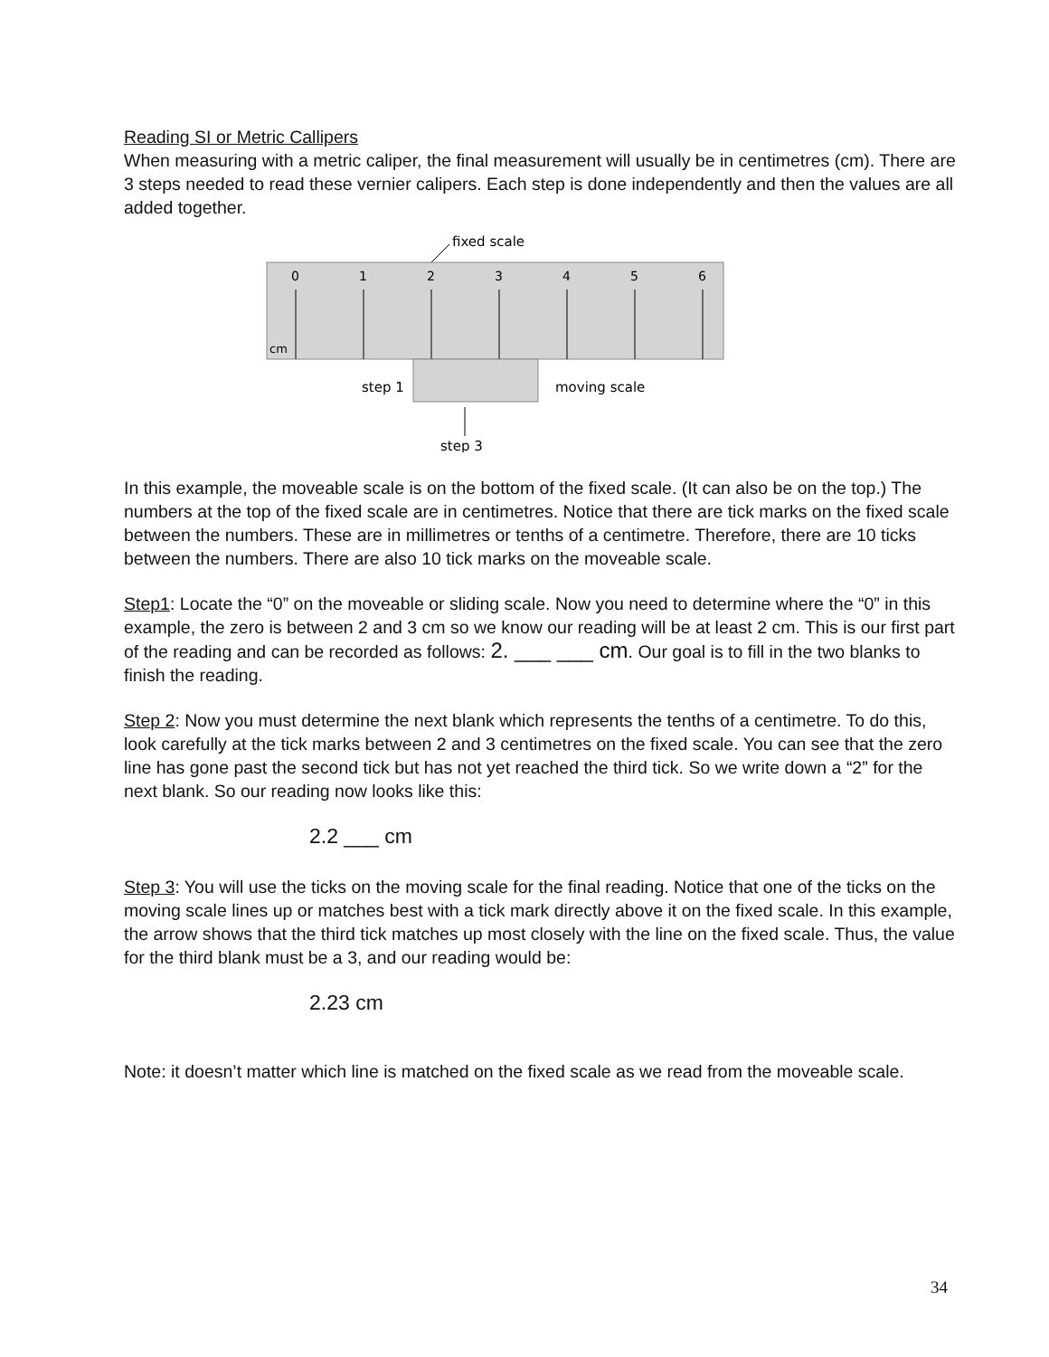Reading SI or Metric Callipers
When measuring with a metric caliper, the final measurement will usually be in centimetres (cm). There are 3 steps needed to read these vernier calipers. Each step is done independently and then the values are all added together.
fixed scale
0
1
2
3
4
5
6
cm
step 1
moving scale
step 3
In this example, the moveable scale is on the bottom of the fixed scale. (It can also be on the top.) The numbers at the top of the fixed scale are in centimetres. Notice that there are tick marks on the fixed scale between the numbers. These are in millimetres or tenths of a centimetre. Therefore, there are 10 ticks between the numbers. There are also 10 tick marks on the moveable scale.
Step1: Locate the “0” on the moveable or sliding scale. Now you need to determine where the “0” in this example, the zero is between 2 and 3 cm so we know our reading will be at least 2 cm. This is our first part of the reading and can be recorded as follows: 2. ___ ___ cm. Our goal is to fill in the two blanks to finish the reading.
Step 2: Now you must determine the next blank which represents the tenths of a centimetre. To do this, look carefully at the tick marks between 2 and 3 centimetres on the fixed scale. You can see that the zero line has gone past the second tick but has not yet reached the third tick. So we write down a “2” for the next blank. So our reading now looks like this:
2.2 ___ cm
Step 3: You will use the ticks on the moving scale for the final reading. Notice that one of the ticks on the moving scale lines up or matches best with a tick mark directly above it on the fixed scale. In this example, the arrow shows that the third tick matches up most closely with the line on the fixed scale. Thus, the value for the third blank must be a 3, and our reading would be:
2.23 cm
Note: it doesn’t matter which line is matched on the fixed scale as we read from the moveable scale.
34